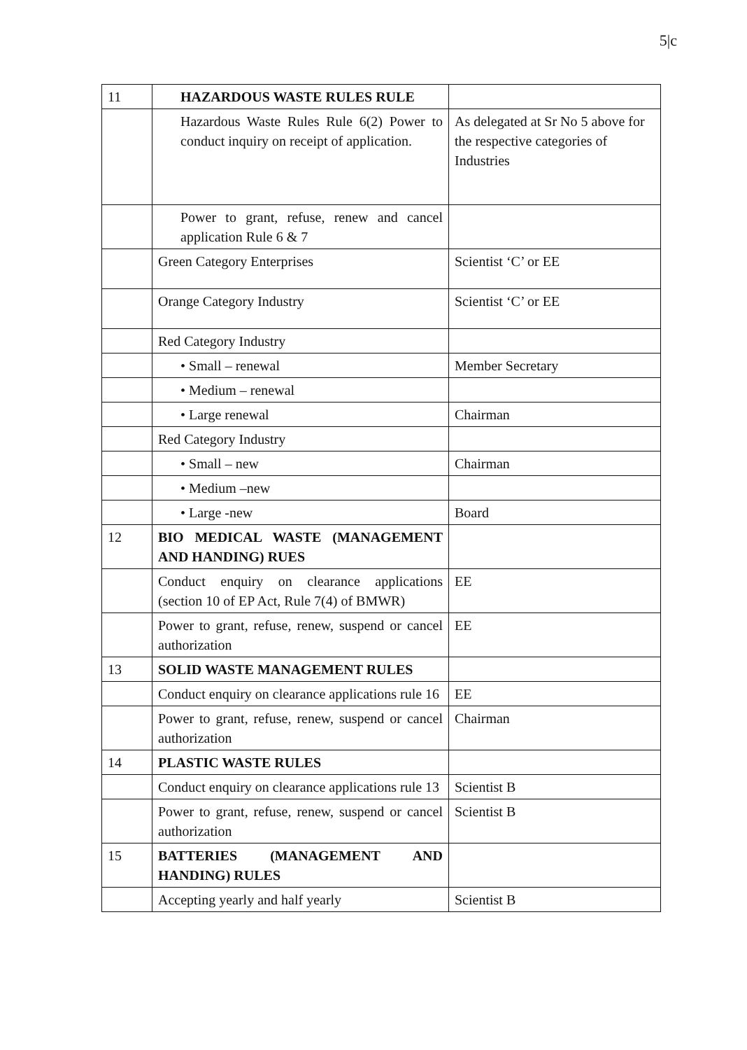5|c
| 11 | HAZARDOUS WASTE RULES RULE | |
| | Hazardous Waste Rules Rule 6(2) Power to conduct inquiry on receipt of application. | As delegated at Sr No 5 above for the respective categories of Industries |
| | Power to grant, refuse, renew and cancel application Rule 6 & 7 | |
| | Green Category Enterprises | Scientist ‘C’ or EE |
| | Orange Category Industry | Scientist ‘C’ or EE |
| | Red Category Industry | |
| | • Small – renewal | Member Secretary |
| | • Medium – renewal | |
| | • Large renewal | Chairman |
| | Red Category Industry | |
| | • Small – new | Chairman |
| | • Medium –new | |
| | • Large -new | Board |
| 12 | BIO MEDICAL WASTE (MANAGEMENT AND HANDING) RUES | |
| | Conduct enquiry on clearance applications (section 10 of EP Act, Rule 7(4) of BMWR) | EE |
| | Power to grant, refuse, renew, suspend or cancel authorization | EE |
| 13 | SOLID WASTE MANAGEMENT RULES | |
| | Conduct enquiry on clearance applications rule 16 | EE |
| | Power to grant, refuse, renew, suspend or cancel authorization | Chairman |
| 14 | PLASTIC WASTE RULES | |
| | Conduct enquiry on clearance applications rule 13 | Scientist B |
| | Power to grant, refuse, renew, suspend or cancel authorization | Scientist B |
| 15 | BATTERIES (MANAGEMENT AND HANDING) RULES | |
| | Accepting yearly and half yearly | Scientist B |